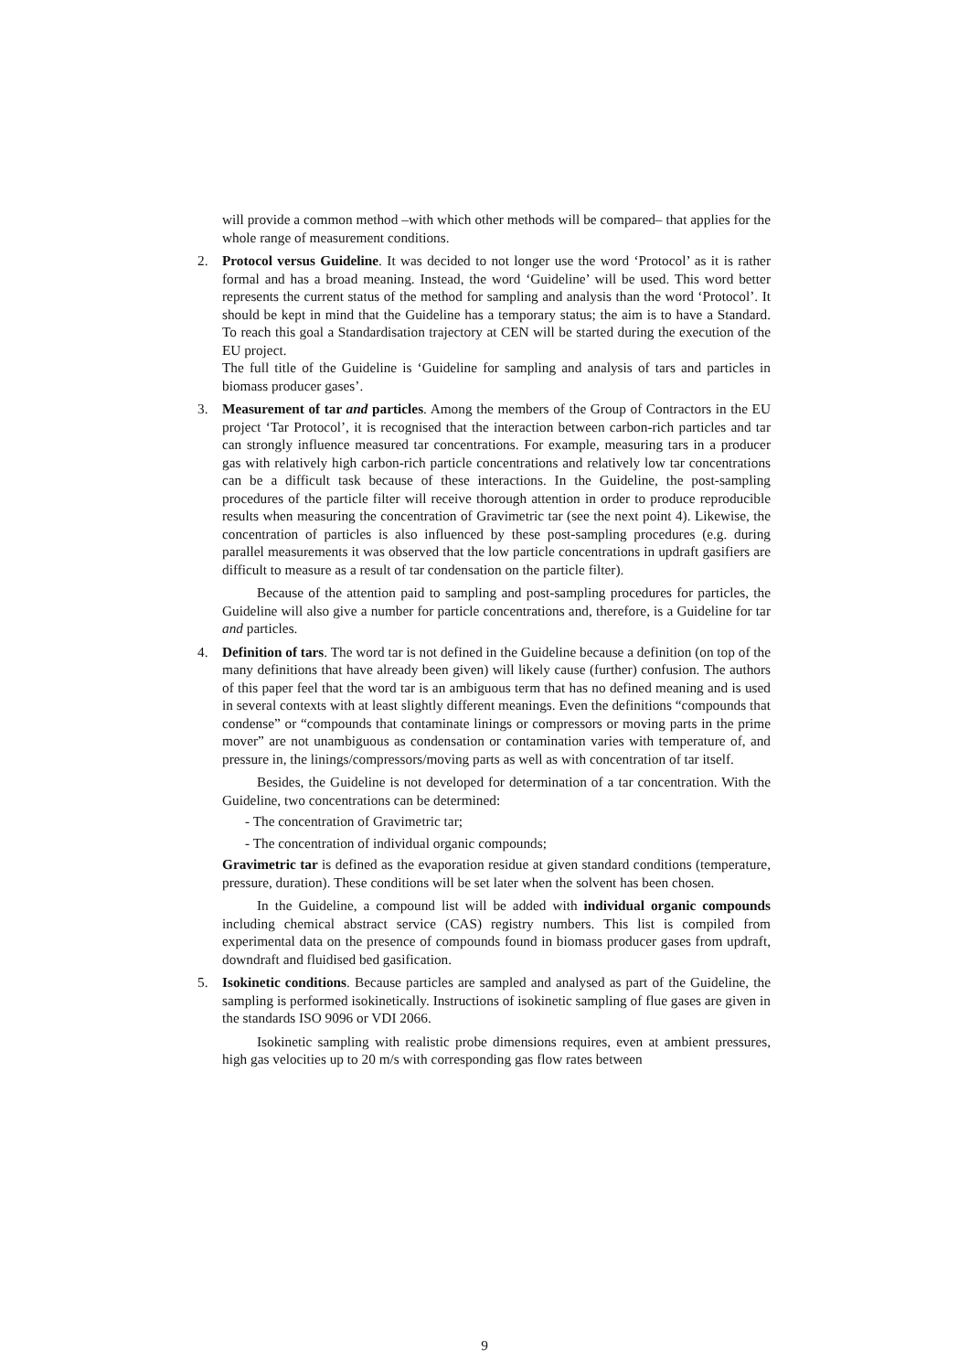will provide a common method –with which other methods will be compared– that applies for the whole range of measurement conditions.
2.
Protocol versus Guideline. It was decided to not longer use the word ‘Protocol’ as it is rather formal and has a broad meaning. Instead, the word ‘Guideline’ will be used. This word better represents the current status of the method for sampling and analysis than the word ‘Protocol’. It should be kept in mind that the Guideline has a temporary status; the aim is to have a Standard. To reach this goal a Standardisation trajectory at CEN will be started during the execution of the EU project.
The full title of the Guideline is ‘Guideline for sampling and analysis of tars and particles in biomass producer gases’.
3.
Measurement of tar and particles. Among the members of the Group of Contractors in the EU project ‘Tar Protocol’, it is recognised that the interaction between carbon-rich particles and tar can strongly influence measured tar concentrations. For example, measuring tars in a producer gas with relatively high carbon-rich particle concentrations and relatively low tar concentrations can be a difficult task because of these interactions. In the Guideline, the post-sampling procedures of the particle filter will receive thorough attention in order to produce reproducible results when measuring the concentration of Gravimetric tar (see the next point 4). Likewise, the concentration of particles is also influenced by these post-sampling procedures (e.g. during parallel measurements it was observed that the low particle concentrations in updraft gasifiers are difficult to measure as a result of tar condensation on the particle filter).
Because of the attention paid to sampling and post-sampling procedures for particles, the Guideline will also give a number for particle concentrations and, therefore, is a Guideline for tar and particles.
4.
Definition of tars. The word tar is not defined in the Guideline because a definition (on top of the many definitions that have already been given) will likely cause (further) confusion. The authors of this paper feel that the word tar is an ambiguous term that has no defined meaning and is used in several contexts with at least slightly different meanings. Even the definitions “compounds that condense” or “compounds that contaminate linings or compressors or moving parts in the prime mover” are not unambiguous as condensation or contamination varies with temperature of, and pressure in, the linings/compressors/moving parts as well as with concentration of tar itself.
Besides, the Guideline is not developed for determination of a tar concentration. With the Guideline, two concentrations can be determined:
- The concentration of Gravimetric tar;
- The concentration of individual organic compounds;
Gravimetric tar is defined as the evaporation residue at given standard conditions (temperature, pressure, duration). These conditions will be set later when the solvent has been chosen.
In the Guideline, a compound list will be added with individual organic compounds including chemical abstract service (CAS) registry numbers. This list is compiled from experimental data on the presence of compounds found in biomass producer gases from updraft, downdraft and fluidised bed gasification.
5.
Isokinetic conditions. Because particles are sampled and analysed as part of the Guideline, the sampling is performed isokinetically. Instructions of isokinetic sampling of flue gases are given in the standards ISO 9096 or VDI 2066.
Isokinetic sampling with realistic probe dimensions requires, even at ambient pressures, high gas velocities up to 20 m/s with corresponding gas flow rates between
9